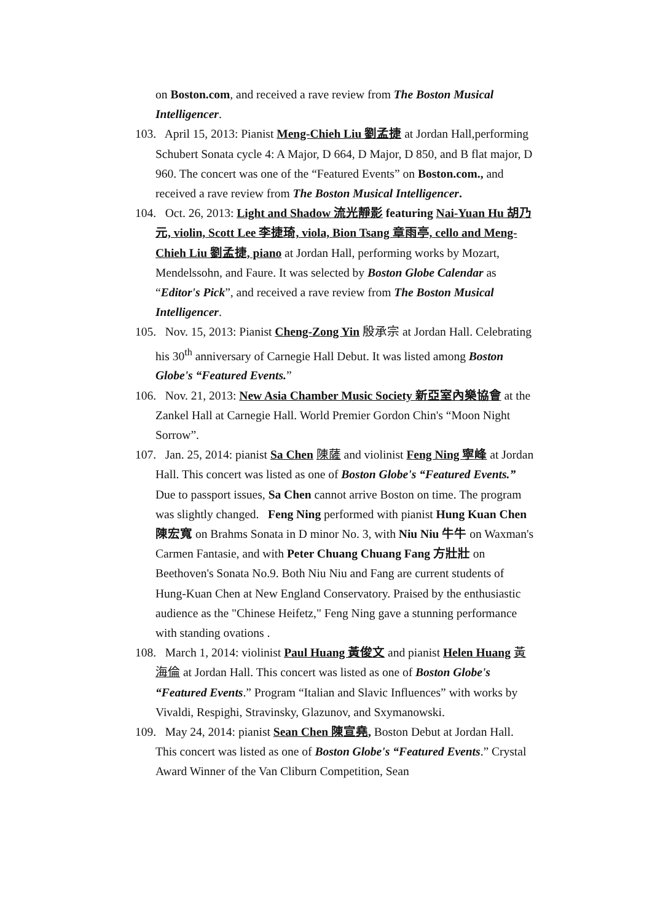on Boston.com, and received a rave review from The Boston Musical Intelligencer.
103. April 15, 2013: Pianist Meng-Chieh Liu 劉孟捷 at Jordan Hall,performing Schubert Sonata cycle 4: A Major, D 664, D Major, D 850, and B flat major, D 960. The concert was one of the “Featured Events” on Boston.com., and received a rave review from The Boston Musical Intelligencer.
104. Oct. 26, 2013: Light and Shadow 流光靜影 featuring Nai-Yuan Hu 胡乃元, violin, Scott Lee 李捷琦, viola, Bion Tsang 章雨亭, cello and Meng-Chieh Liu 劉孟捷, piano at Jordan Hall, performing works by Mozart, Mendelssohn, and Faure. It was selected by Boston Globe Calendar as “Editor's Pick”, and received a rave review from The Boston Musical Intelligencer.
105. Nov. 15, 2013: Pianist Cheng-Zong Yin 殷承宗 at Jordan Hall. Celebrating his 30<sup>th</sup> anniversary of Carnegie Hall Debut. It was listed among Boston Globe's “Featured Events.”
106. Nov. 21, 2013: New Asia Chamber Music Society 新亞室內樂協會 at the Zankel Hall at Carnegie Hall. World Premier Gordon Chin's “Moon Night Sorrow”.
107. Jan. 25, 2014: pianist Sa Chen 陳薩 and violinist Feng Ning 寧峰 at Jordan Hall. This concert was listed as one of Boston Globe's “Featured Events.” Due to passport issues, Sa Chen cannot arrive Boston on time. The program was slightly changed. Feng Ning performed with pianist Hung Kuan Chen 陳宏寬 on Brahms Sonata in D minor No. 3, with Niu Niu 牛牛 on Waxman's Carmen Fantasie, and with Peter Chuang Chuang Fang 方壯壯 on Beethoven's Sonata No.9. Both Niu Niu and Fang are current students of Hung-Kuan Chen at New England Conservatory. Praised by the enthusiastic audience as the "Chinese Heifetz," Feng Ning gave a stunning performance with standing ovations .
108. March 1, 2014: violinist Paul Huang 黃俊文 and pianist Helen Huang 黃海倫 at Jordan Hall. This concert was listed as one of Boston Globe's “Featured Events.” Program “Italian and Slavic Influences” with works by Vivaldi, Respighi, Stravinsky, Glazunov, and Sxymanowski.
109. May 24, 2014: pianist Sean Chen 陳宣堯, Boston Debut at Jordan Hall. This concert was listed as one of Boston Globe's “Featured Events.” Crystal Award Winner of the Van Cliburn Competition, Sean